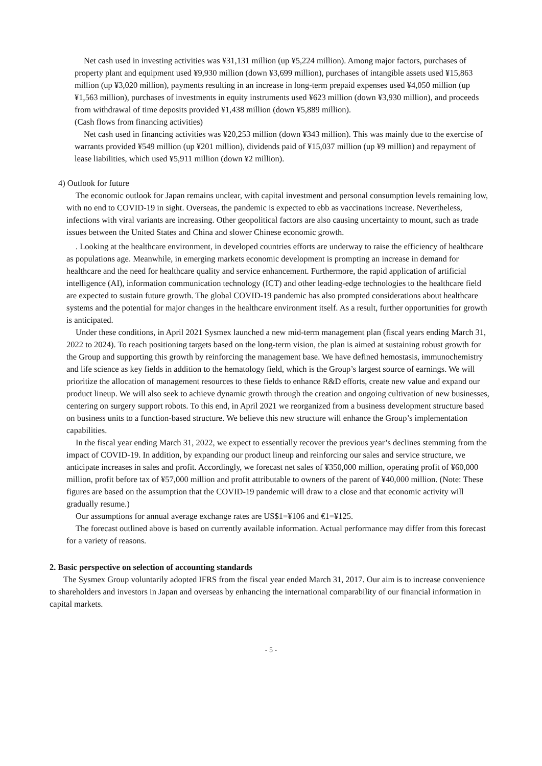Net cash used in investing activities was ¥31,131 million (up ¥5,224 million). Among major factors, purchases of property plant and equipment used ¥9,930 million (down ¥3,699 million), purchases of intangible assets used ¥15,863 million (up ¥3,020 million), payments resulting in an increase in long-term prepaid expenses used ¥4,050 million (up ¥1,563 million), purchases of investments in equity instruments used ¥623 million (down ¥3,930 million), and proceeds from withdrawal of time deposits provided ¥1,438 million (down ¥5,889 million).
(Cash flows from financing activities)
Net cash used in financing activities was ¥20,253 million (down ¥343 million). This was mainly due to the exercise of warrants provided ¥549 million (up ¥201 million), dividends paid of ¥15,037 million (up ¥9 million) and repayment of lease liabilities, which used ¥5,911 million (down ¥2 million).
4) Outlook for future
The economic outlook for Japan remains unclear, with capital investment and personal consumption levels remaining low, with no end to COVID-19 in sight. Overseas, the pandemic is expected to ebb as vaccinations increase. Nevertheless, infections with viral variants are increasing. Other geopolitical factors are also causing uncertainty to mount, such as trade issues between the United States and China and slower Chinese economic growth.
. Looking at the healthcare environment, in developed countries efforts are underway to raise the efficiency of healthcare as populations age. Meanwhile, in emerging markets economic development is prompting an increase in demand for healthcare and the need for healthcare quality and service enhancement. Furthermore, the rapid application of artificial intelligence (AI), information communication technology (ICT) and other leading-edge technologies to the healthcare field are expected to sustain future growth. The global COVID-19 pandemic has also prompted considerations about healthcare systems and the potential for major changes in the healthcare environment itself. As a result, further opportunities for growth is anticipated.
Under these conditions, in April 2021 Sysmex launched a new mid-term management plan (fiscal years ending March 31, 2022 to 2024). To reach positioning targets based on the long-term vision, the plan is aimed at sustaining robust growth for the Group and supporting this growth by reinforcing the management base. We have defined hemostasis, immunochemistry and life science as key fields in addition to the hematology field, which is the Group’s largest source of earnings. We will prioritize the allocation of management resources to these fields to enhance R&D efforts, create new value and expand our product lineup. We will also seek to achieve dynamic growth through the creation and ongoing cultivation of new businesses, centering on surgery support robots. To this end, in April 2021 we reorganized from a business development structure based on business units to a function-based structure. We believe this new structure will enhance the Group’s implementation capabilities.
In the fiscal year ending March 31, 2022, we expect to essentially recover the previous year’s declines stemming from the impact of COVID-19. In addition, by expanding our product lineup and reinforcing our sales and service structure, we anticipate increases in sales and profit. Accordingly, we forecast net sales of ¥350,000 million, operating profit of ¥60,000 million, profit before tax of ¥57,000 million and profit attributable to owners of the parent of ¥40,000 million. (Note: These figures are based on the assumption that the COVID-19 pandemic will draw to a close and that economic activity will gradually resume.)
Our assumptions for annual average exchange rates are US$1=¥106 and €1=¥125.
The forecast outlined above is based on currently available information. Actual performance may differ from this forecast for a variety of reasons.
2. Basic perspective on selection of accounting standards
The Sysmex Group voluntarily adopted IFRS from the fiscal year ended March 31, 2017. Our aim is to increase convenience to shareholders and investors in Japan and overseas by enhancing the international comparability of our financial information in capital markets.
- 5 -